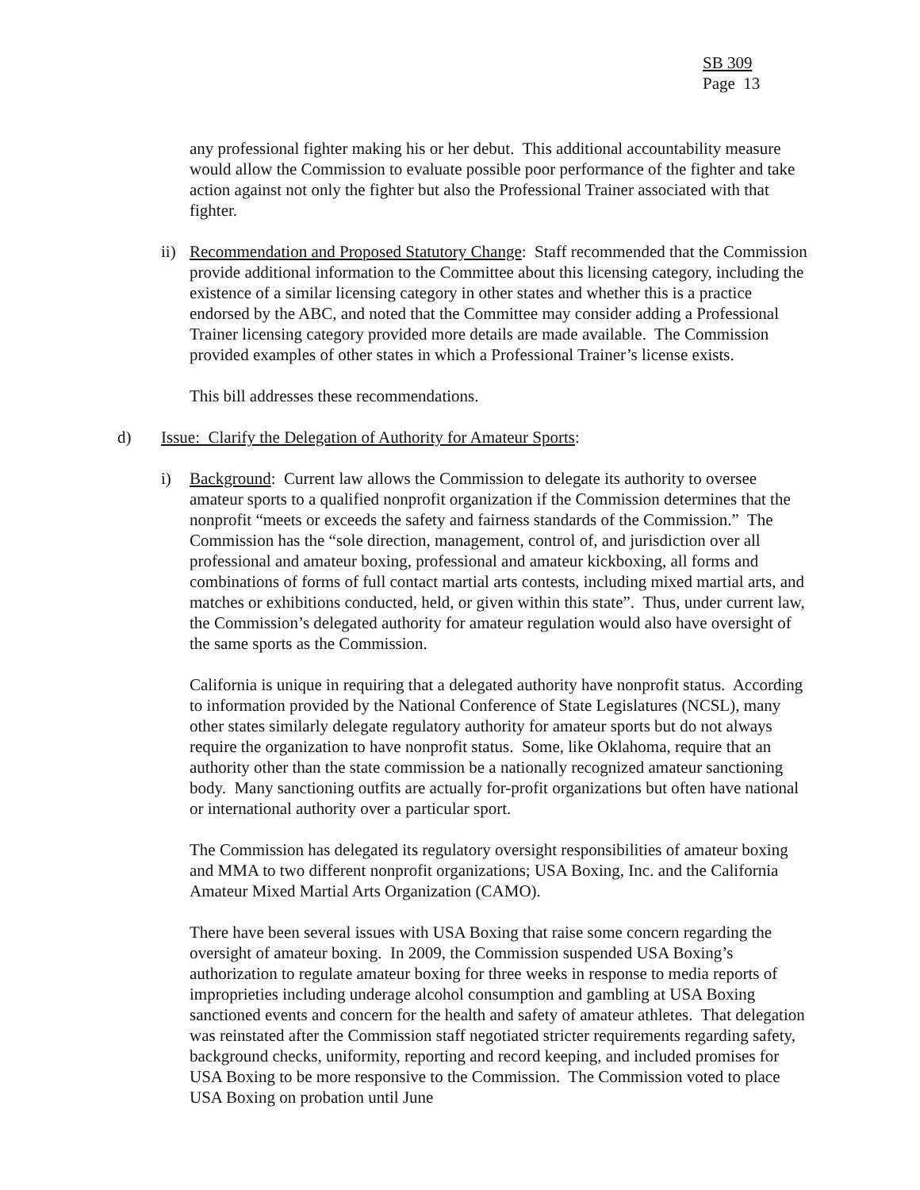SB 309
Page 13
any professional fighter making his or her debut. This additional accountability measure would allow the Commission to evaluate possible poor performance of the fighter and take action against not only the fighter but also the Professional Trainer associated with that fighter.
ii)
Recommendation and Proposed Statutory Change: Staff recommended that the Commission provide additional information to the Committee about this licensing category, including the existence of a similar licensing category in other states and whether this is a practice endorsed by the ABC, and noted that the Committee may consider adding a Professional Trainer licensing category provided more details are made available. The Commission provided examples of other states in which a Professional Trainer’s license exists.
This bill addresses these recommendations.
d) Issue: Clarify the Delegation of Authority for Amateur Sports:
i) Background: Current law allows the Commission to delegate its authority to oversee amateur sports to a qualified nonprofit organization if the Commission determines that the nonprofit “meets or exceeds the safety and fairness standards of the Commission.” The Commission has the “sole direction, management, control of, and jurisdiction over all professional and amateur boxing, professional and amateur kickboxing, all forms and combinations of forms of full contact martial arts contests, including mixed martial arts, and matches or exhibitions conducted, held, or given within this state”. Thus, under current law, the Commission’s delegated authority for amateur regulation would also have oversight of the same sports as the Commission.
California is unique in requiring that a delegated authority have nonprofit status. According to information provided by the National Conference of State Legislatures (NCSL), many other states similarly delegate regulatory authority for amateur sports but do not always require the organization to have nonprofit status. Some, like Oklahoma, require that an authority other than the state commission be a nationally recognized amateur sanctioning body. Many sanctioning outfits are actually for-profit organizations but often have national or international authority over a particular sport.
The Commission has delegated its regulatory oversight responsibilities of amateur boxing and MMA to two different nonprofit organizations; USA Boxing, Inc. and the California Amateur Mixed Martial Arts Organization (CAMO).
There have been several issues with USA Boxing that raise some concern regarding the oversight of amateur boxing. In 2009, the Commission suspended USA Boxing’s authorization to regulate amateur boxing for three weeks in response to media reports of improprieties including underage alcohol consumption and gambling at USA Boxing sanctioned events and concern for the health and safety of amateur athletes. That delegation was reinstated after the Commission staff negotiated stricter requirements regarding safety, background checks, uniformity, reporting and record keeping, and included promises for USA Boxing to be more responsive to the Commission. The Commission voted to place USA Boxing on probation until June